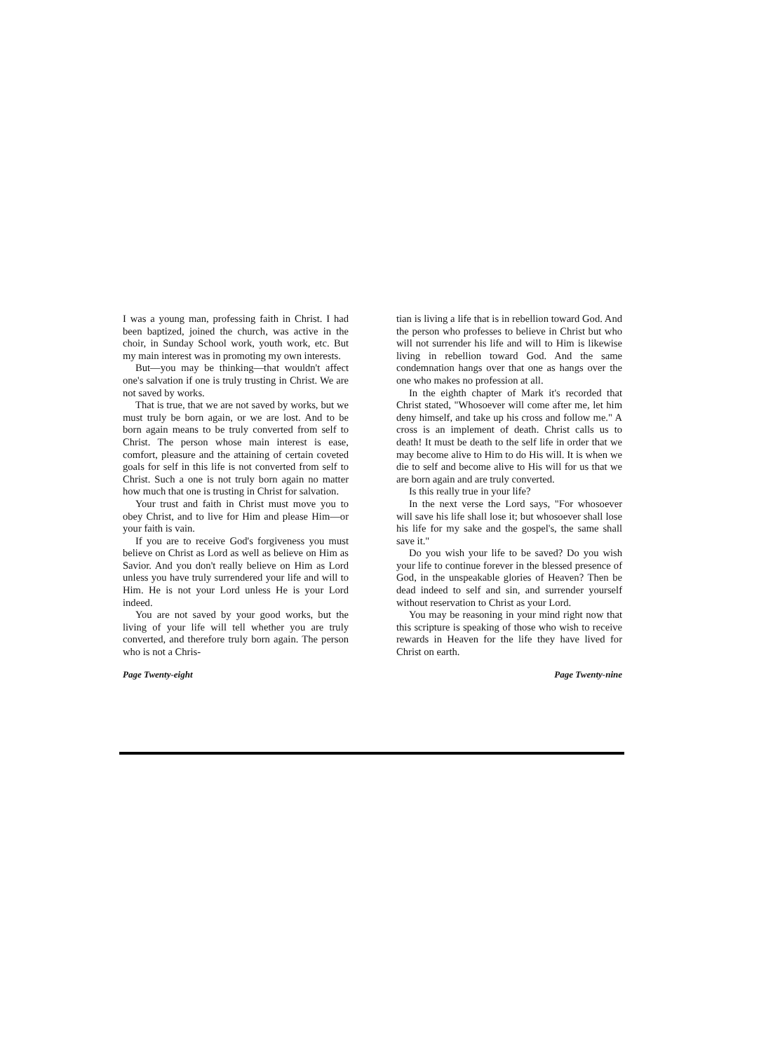I was a young man, professing faith in Christ. I had been baptized, joined the church, was active in the choir, in Sunday School work, youth work, etc. But my main interest was in promoting my own interests.
But—you may be thinking—that wouldn't affect one's salvation if one is truly trusting in Christ. We are not saved by works.
That is true, that we are not saved by works, but we must truly be born again, or we are lost. And to be born again means to be truly converted from self to Christ. The person whose main interest is ease, comfort, pleasure and the attaining of certain coveted goals for self in this life is not converted from self to Christ. Such a one is not truly born again no matter how much that one is trusting in Christ for salvation.
Your trust and faith in Christ must move you to obey Christ, and to live for Him and please Him—or your faith is vain.
If you are to receive God's forgiveness you must believe on Christ as Lord as well as believe on Him as Savior. And you don't really believe on Him as Lord unless you have truly surrendered your life and will to Him. He is not your Lord unless He is your Lord indeed.
You are not saved by your good works, but the living of your life will tell whether you are truly converted, and therefore truly born again. The person who is not a Chris-
Page Twenty-eight
tian is living a life that is in rebellion toward God. And the person who professes to believe in Christ but who will not surrender his life and will to Him is likewise living in rebellion toward God. And the same condemnation hangs over that one as hangs over the one who makes no profession at all.
In the eighth chapter of Mark it's recorded that Christ stated, "Whosoever will come after me, let him deny himself, and take up his cross and follow me." A cross is an implement of death. Christ calls us to death! It must be death to the self life in order that we may become alive to Him to do His will. It is when we die to self and become alive to His will for us that we are born again and are truly converted.
Is this really true in your life?
In the next verse the Lord says, "For whosoever will save his life shall lose it; but whosoever shall lose his life for my sake and the gospel's, the same shall save it."
Do you wish your life to be saved? Do you wish your life to continue forever in the blessed presence of God, in the unspeakable glories of Heaven? Then be dead indeed to self and sin, and surrender yourself without reservation to Christ as your Lord.
You may be reasoning in your mind right now that this scripture is speaking of those who wish to receive rewards in Heaven for the life they have lived for Christ on earth.
Page Twenty-nine